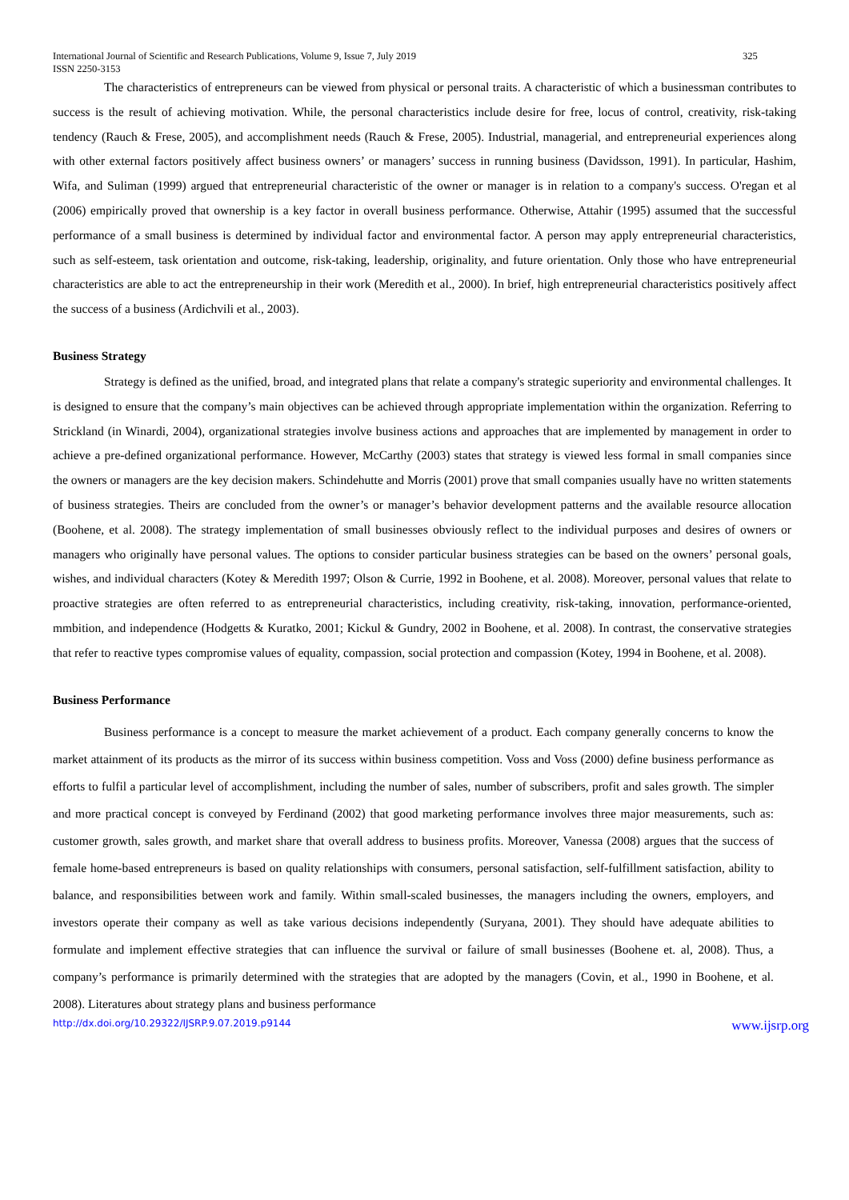International Journal of Scientific and Research Publications, Volume 9, Issue 7, July 2019
ISSN 2250-3153
325
The characteristics of entrepreneurs can be viewed from physical or personal traits. A characteristic of which a businessman contributes to success is the result of achieving motivation. While, the personal characteristics include desire for free, locus of control, creativity, risk-taking tendency (Rauch & Frese, 2005), and accomplishment needs (Rauch & Frese, 2005). Industrial, managerial, and entrepreneurial experiences along with other external factors positively affect business owners’ or managers’ success in running business (Davidsson, 1991). In particular, Hashim, Wifa, and Suliman (1999) argued that entrepreneurial characteristic of the owner or manager is in relation to a company's success. O'regan et al (2006) empirically proved that ownership is a key factor in overall business performance. Otherwise, Attahir (1995) assumed that the successful performance of a small business is determined by individual factor and environmental factor. A person may apply entrepreneurial characteristics, such as self-esteem, task orientation and outcome, risk-taking, leadership, originality, and future orientation. Only those who have entrepreneurial characteristics are able to act the entrepreneurship in their work (Meredith et al., 2000). In brief, high entrepreneurial characteristics positively affect the success of a business (Ardichvili et al., 2003).
Business Strategy
Strategy is defined as the unified, broad, and integrated plans that relate a company's strategic superiority and environmental challenges. It is designed to ensure that the company’s main objectives can be achieved through appropriate implementation within the organization. Referring to Strickland (in Winardi, 2004), organizational strategies involve business actions and approaches that are implemented by management in order to achieve a pre-defined organizational performance. However, McCarthy (2003) states that strategy is viewed less formal in small companies since the owners or managers are the key decision makers. Schindehutte and Morris (2001) prove that small companies usually have no written statements of business strategies. Theirs are concluded from the owner’s or manager’s behavior development patterns and the available resource allocation (Boohene, et al. 2008). The strategy implementation of small businesses obviously reflect to the individual purposes and desires of owners or managers who originally have personal values. The options to consider particular business strategies can be based on the owners’ personal goals, wishes, and individual characters (Kotey & Meredith 1997; Olson & Currie, 1992 in Boohene, et al. 2008). Moreover, personal values that relate to proactive strategies are often referred to as entrepreneurial characteristics, including creativity, risk-taking, innovation, performance-oriented, mmbition, and independence (Hodgetts & Kuratko, 2001; Kickul & Gundry, 2002 in Boohene, et al. 2008). In contrast, the conservative strategies that refer to reactive types compromise values of equality, compassion, social protection and compassion (Kotey, 1994 in Boohene, et al. 2008).
Business Performance
Business performance is a concept to measure the market achievement of a product. Each company generally concerns to know the market attainment of its products as the mirror of its success within business competition. Voss and Voss (2000) define business performance as efforts to fulfil a particular level of accomplishment, including the number of sales, number of subscribers, profit and sales growth. The simpler and more practical concept is conveyed by Ferdinand (2002) that good marketing performance involves three major measurements, such as: customer growth, sales growth, and market share that overall address to business profits. Moreover, Vanessa (2008) argues that the success of female home-based entrepreneurs is based on quality relationships with consumers, personal satisfaction, self-fulfillment satisfaction, ability to balance, and responsibilities between work and family. Within small-scaled businesses, the managers including the owners, employers, and investors operate their company as well as take various decisions independently (Suryana, 2001). They should have adequate abilities to formulate and implement effective strategies that can influence the survival or failure of small businesses (Boohene et. al, 2008). Thus, a company’s performance is primarily determined with the strategies that are adopted by the managers (Covin, et al., 1990 in Boohene, et al. 2008). Literatures about strategy plans and business performance
http://dx.doi.org/10.29322/IJSRP.9.07.2019.p9144 www.ijsrp.org